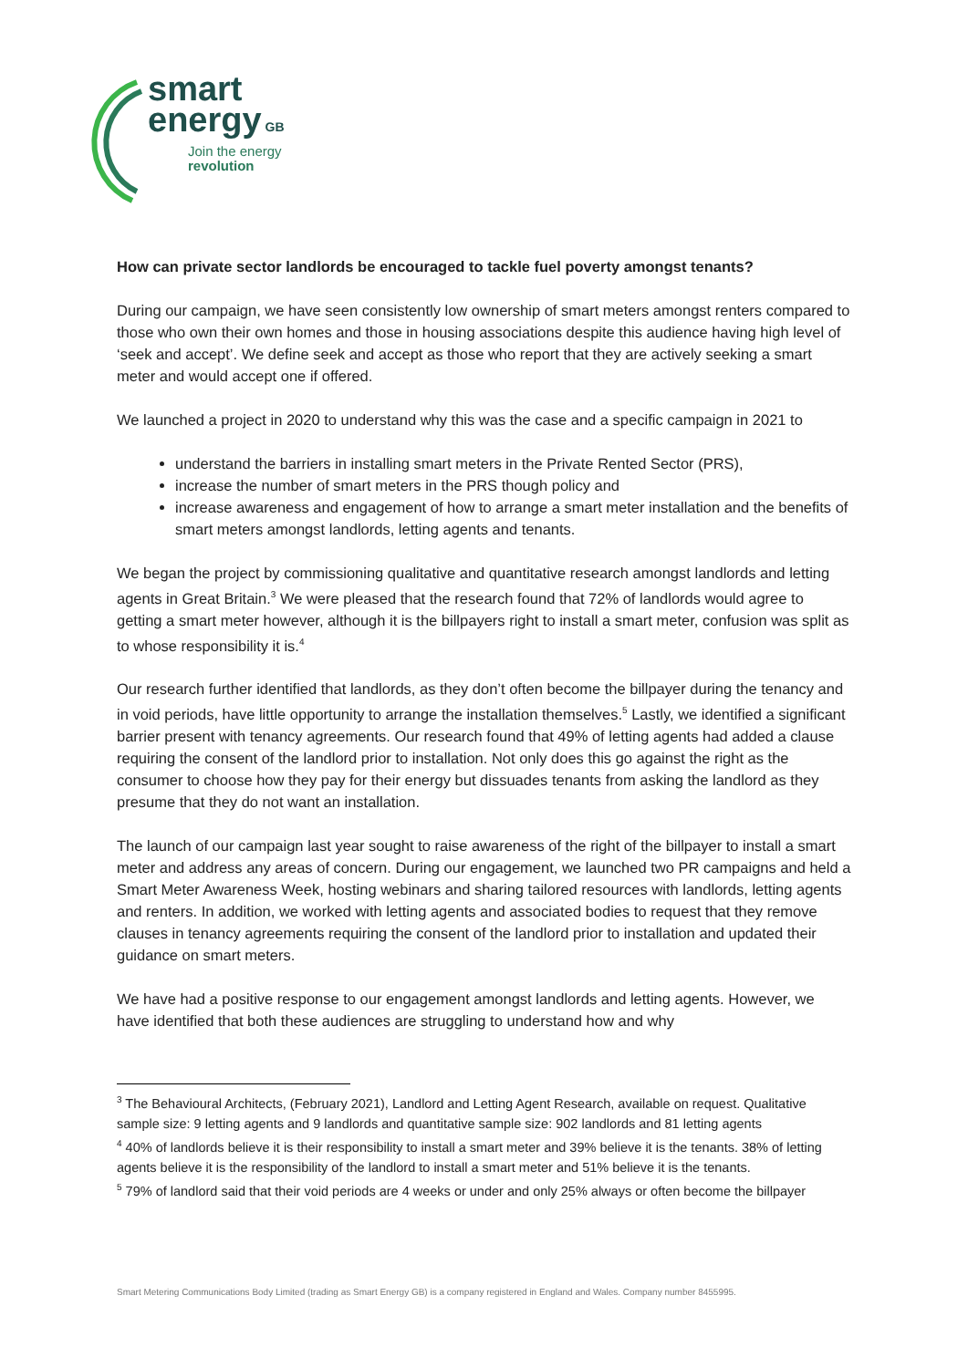smart
energy GB
Join the energy
revolution
How can private sector landlords be encouraged to tackle fuel poverty amongst tenants?
During our campaign, we have seen consistently low ownership of smart meters amongst renters compared to those who own their own homes and those in housing associations despite this audience having high level of ‘seek and accept’. We define seek and accept as those who report that they are actively seeking a smart meter and would accept one if offered.
We launched a project in 2020 to understand why this was the case and a specific campaign in 2021 to
understand the barriers in installing smart meters in the Private Rented Sector (PRS),
increase the number of smart meters in the PRS though policy and
increase awareness and engagement of how to arrange a smart meter installation and the benefits of smart meters amongst landlords, letting agents and tenants.
We began the project by commissioning qualitative and quantitative research amongst landlords and letting agents in Great Britain.<sup>3</sup> We were pleased that the research found that 72% of landlords would agree to getting a smart meter however, although it is the billpayers right to install a smart meter, confusion was split as to whose responsibility it is.<sup>4</sup>
Our research further identified that landlords, as they don’t often become the billpayer during the tenancy and in void periods, have little opportunity to arrange the installation themselves.<sup>5</sup> Lastly, we identified a significant barrier present with tenancy agreements. Our research found that 49% of letting agents had added a clause requiring the consent of the landlord prior to installation. Not only does this go against the right as the consumer to choose how they pay for their energy but dissuades tenants from asking the landlord as they presume that they do not want an installation.
The launch of our campaign last year sought to raise awareness of the right of the billpayer to install a smart meter and address any areas of concern. During our engagement, we launched two PR campaigns and held a Smart Meter Awareness Week, hosting webinars and sharing tailored resources with landlords, letting agents and renters. In addition, we worked with letting agents and associated bodies to request that they remove clauses in tenancy agreements requiring the consent of the landlord prior to installation and updated their guidance on smart meters.
We have had a positive response to our engagement amongst landlords and letting agents. However, we have identified that both these audiences are struggling to understand how and why
<sup>3</sup> The Behavioural Architects, (February 2021), Landlord and Letting Agent Research, available on request. Qualitative sample size: 9 letting agents and 9 landlords and quantitative sample size: 902 landlords and 81 letting agents
<sup>4</sup> 40% of landlords believe it is their responsibility to install a smart meter and 39% believe it is the tenants. 38% of letting agents believe it is the responsibility of the landlord to install a smart meter and 51% believe it is the tenants.
<sup>5</sup> 79% of landlord said that their void periods are 4 weeks or under and only 25% always or often become the billpayer
Smart Metering Communications Body Limited (trading as Smart Energy GB) is a company registered in England and Wales. Company number 8455995.